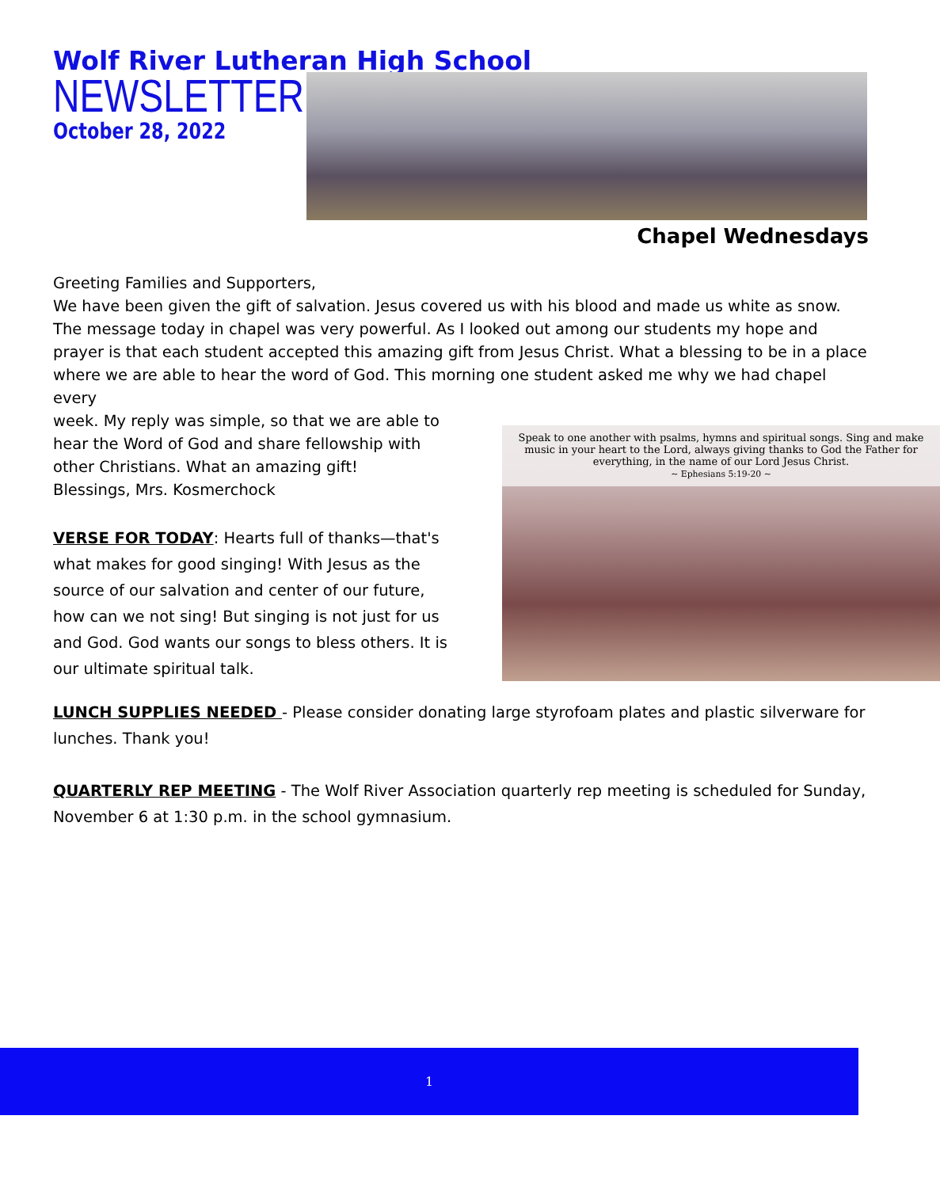Wolf River Lutheran High School
NEWSLETTER
October 28, 2022
Chapel Wednesdays
Greeting Families and Supporters,
We have been given the gift of salvation. Jesus covered us with his blood and made us white as snow. The message today in chapel was very powerful. As I looked out among our students my hope and prayer is that each student accepted this amazing gift from Jesus Christ. What a blessing to be in a place where we are able to hear the word of God. This morning one student asked me why we had chapel every
week. My reply was simple, so that we are able to hear the Word of God and share fellowship with other Christians. What an amazing gift!
Blessings, Mrs. Kosmerchock
VERSE FOR TODAY: Hearts full of thanks—that's what makes for good singing! With Jesus as the source of our salvation and center of our future, how can we not sing! But singing is not just for us and God. God wants our songs to bless others. It is our ultimate spiritual talk.
Speak to one another with psalms, hymns and spiritual songs. Sing and make music in your heart to the Lord, always giving thanks to God the Father for everything, in the name of our Lord Jesus Christ.
~ Ephesians 5:19-20 ~
LUNCH SUPPLIES NEEDED - Please consider donating large styrofoam plates and plastic silverware for lunches. Thank you!
QUARTERLY REP MEETING - The Wolf River Association quarterly rep meeting is scheduled for Sunday, November 6 at 1:30 p.m. in the school gymnasium.
1